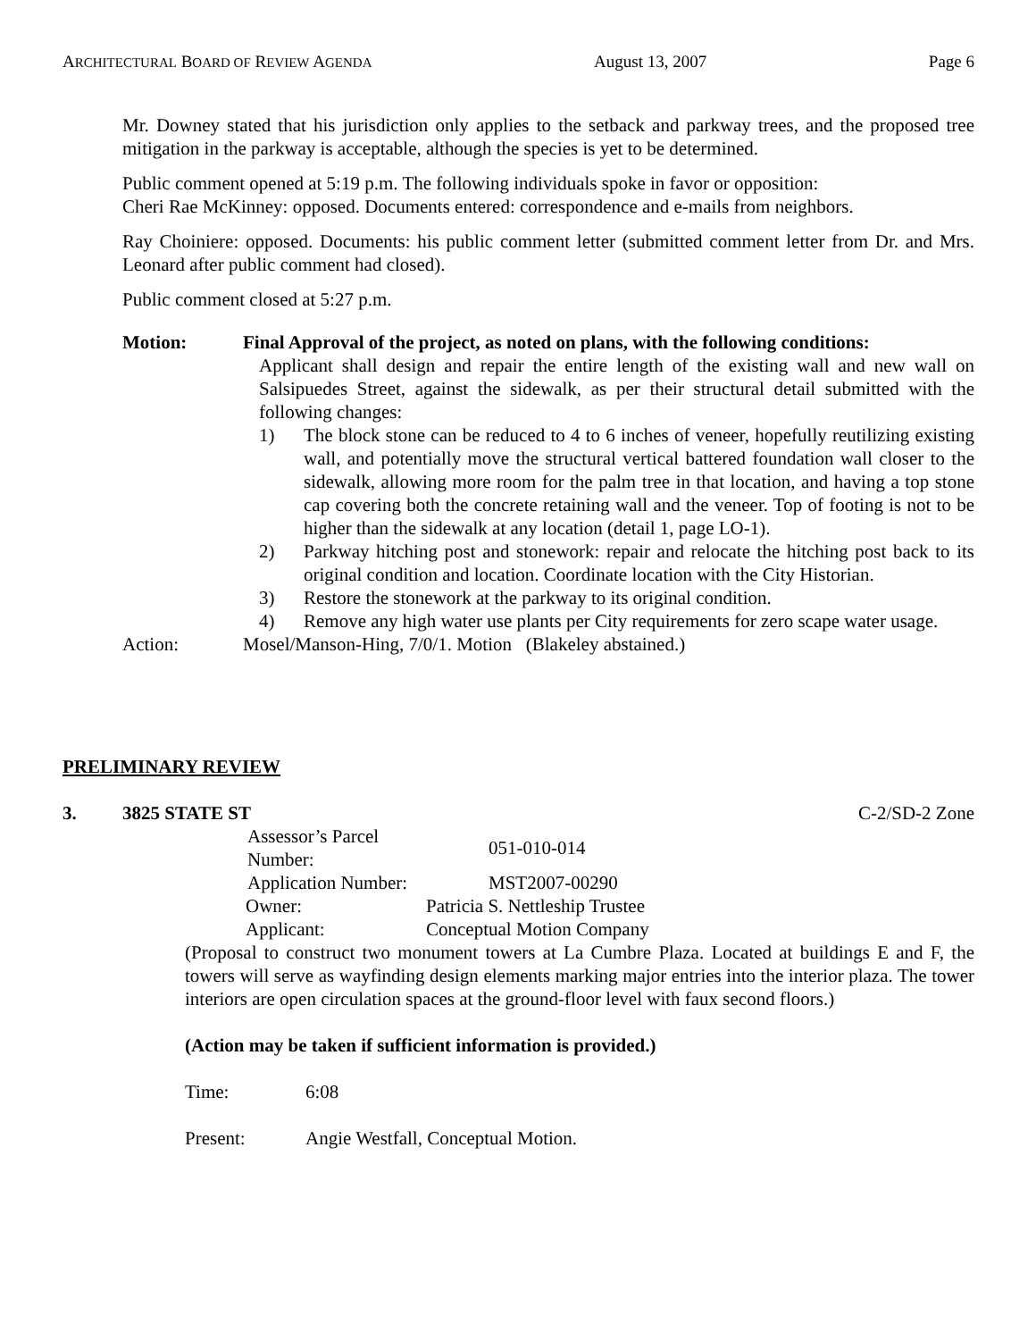ARCHITECTURAL BOARD OF REVIEW AGENDA August 13, 2007 Page 6
Mr. Downey stated that his jurisdiction only applies to the setback and parkway trees, and the proposed tree mitigation in the parkway is acceptable, although the species is yet to be determined.
Public comment opened at 5:19 p.m. The following individuals spoke in favor or opposition:
Cheri Rae McKinney: opposed. Documents entered: correspondence and e-mails from neighbors.
Ray Choiniere: opposed. Documents: his public comment letter (submitted comment letter from Dr. and Mrs. Leonard after public comment had closed).
Public comment closed at 5:27 p.m.
Motion: Final Approval of the project, as noted on plans, with the following conditions:
Applicant shall design and repair the entire length of the existing wall and new wall on Salsipuedes Street, against the sidewalk, as per their structural detail submitted with the following changes:
1) The block stone can be reduced to 4 to 6 inches of veneer, hopefully reutilizing existing wall, and potentially move the structural vertical battered foundation wall closer to the sidewalk, allowing more room for the palm tree in that location, and having a top stone cap covering both the concrete retaining wall and the veneer. Top of footing is not to be higher than the sidewalk at any location (detail 1, page LO-1).
2) Parkway hitching post and stonework: repair and relocate the hitching post back to its original condition and location. Coordinate location with the City Historian.
3) Restore the stonework at the parkway to its original condition.
4) Remove any high water use plants per City requirements for zero scape water usage.
Action: Mosel/Manson-Hing, 7/0/1. Motion (Blakeley abstained.)
PRELIMINARY REVIEW
3. 3825 STATE ST C-2/SD-2 Zone
| Assessor’s Parcel Number: | 051-010-014 |
| Application Number: | MST2007-00290 |
| Owner: | Patricia S. Nettleship Trustee |
| Applicant: | Conceptual Motion Company |
(Proposal to construct two monument towers at La Cumbre Plaza. Located at buildings E and F, the towers will serve as wayfinding design elements marking major entries into the interior plaza. The tower interiors are open circulation spaces at the ground-floor level with faux second floors.)
(Action may be taken if sufficient information is provided.)
Time: 6:08
Present: Angie Westfall, Conceptual Motion.